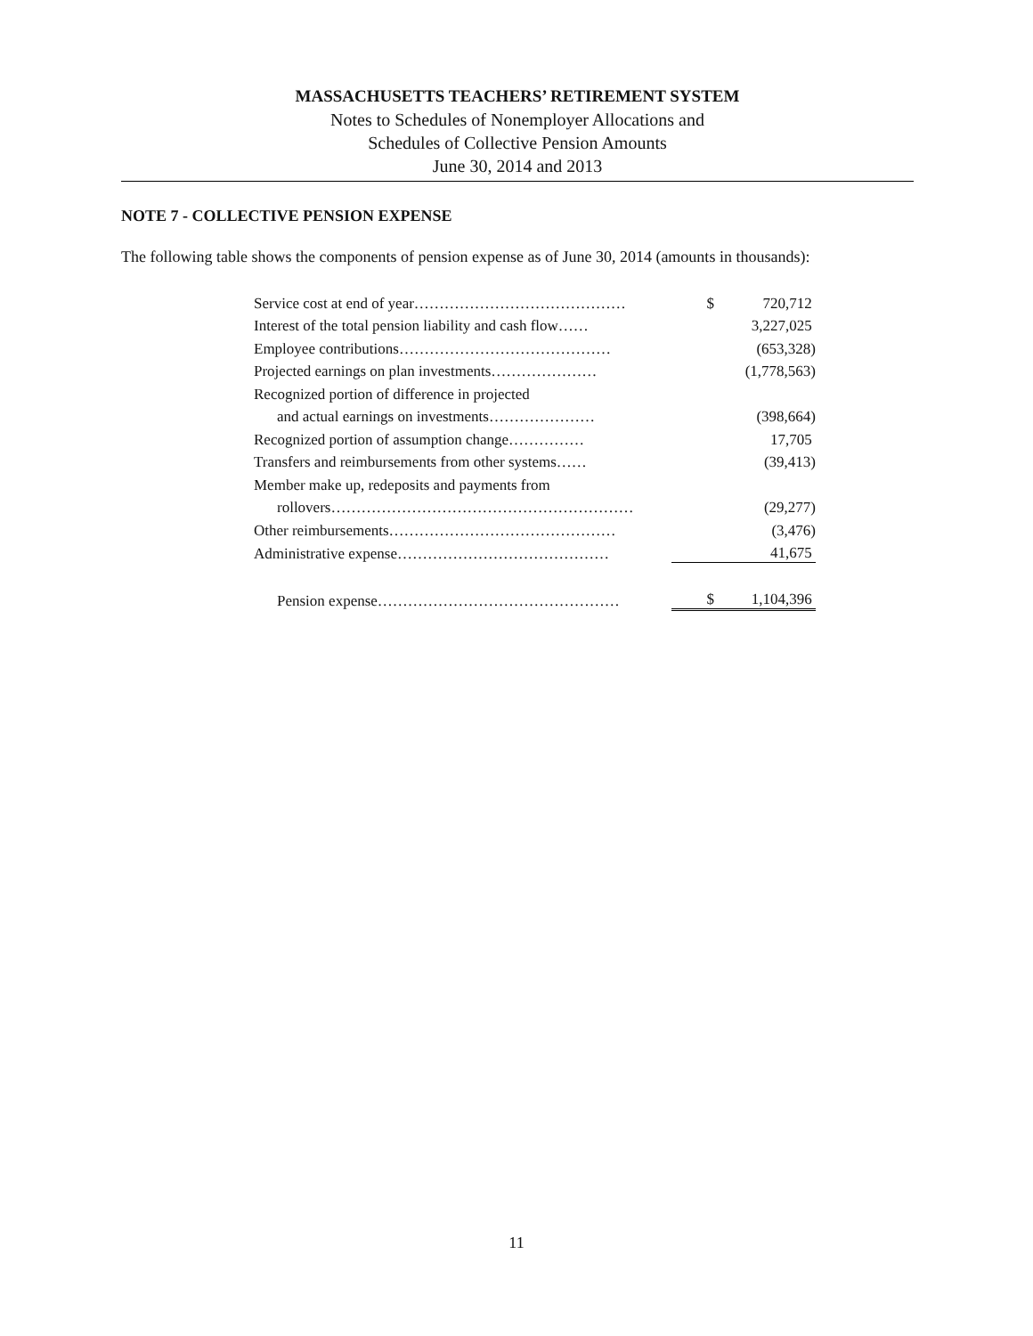MASSACHUSETTS TEACHERS’ RETIREMENT SYSTEM
Notes to Schedules of Nonemployer Allocations and
Schedules of Collective Pension Amounts
June 30, 2014 and 2013
NOTE 7 - COLLECTIVE PENSION EXPENSE
The following table shows the components of pension expense as of June 30, 2014 (amounts in thousands):
| Service cost at end of year…………………………………… | $ | 720,712 |
| Interest of the total pension liability and cash flow…… | | 3,227,025 |
| Employee contributions…………………………………… | | (653,328) |
| Projected earnings on plan investments………………… | | (1,778,563) |
| Recognized portion of difference in projected | | |
| and actual earnings on investments………………… | | (398,664) |
| Recognized portion of assumption change…………… | | 17,705 |
| Transfers and reimbursements from other systems…… | | (39,413) |
| Member make up, redeposits and payments from | | |
| rollovers…………………………………………………… | | (29,277) |
| Other reimbursements……………………………………… | | (3,476) |
| Administrative expense…………………………………… | | 41,675 |
| Pension expense………………………………………… | $ | 1,104,396 |
11